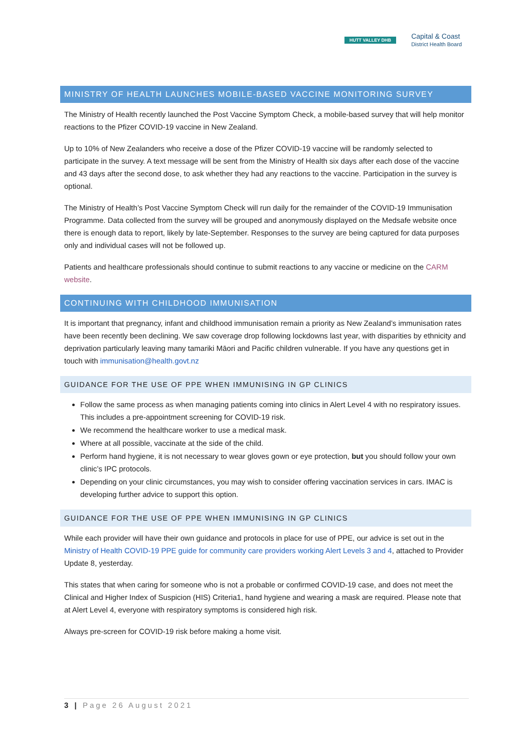HUTT VALLEY DHB
Capital & Coast
District Health Board
MINISTRY OF HEALTH LAUNCHES MOBILE-BASED VACCINE MONITORING SURVEY
The Ministry of Health recently launched the Post Vaccine Symptom Check, a mobile-based survey that will help monitor reactions to the Pfizer COVID-19 vaccine in New Zealand.
Up to 10% of New Zealanders who receive a dose of the Pfizer COVID-19 vaccine will be randomly selected to participate in the survey. A text message will be sent from the Ministry of Health six days after each dose of the vaccine and 43 days after the second dose, to ask whether they had any reactions to the vaccine. Participation in the survey is optional.
The Ministry of Health’s Post Vaccine Symptom Check will run daily for the remainder of the COVID-19 Immunisation Programme. Data collected from the survey will be grouped and anonymously displayed on the Medsafe website once there is enough data to report, likely by late-September. Responses to the survey are being captured for data purposes only and individual cases will not be followed up.
Patients and healthcare professionals should continue to submit reactions to any vaccine or medicine on the CARM website.
CONTINUING WITH CHILDHOOD IMMUNISATION
It is important that pregnancy, infant and childhood immunisation remain a priority as New Zealand’s immunisation rates have been recently been declining. We saw coverage drop following lockdowns last year, with disparities by ethnicity and deprivation particularly leaving many tamariki Māori and Pacific children vulnerable. If you have any questions get in touch with immunisation@health.govt.nz
GUIDANCE FOR THE USE OF PPE WHEN IMMUNISING IN GP CLINICS
Follow the same process as when managing patients coming into clinics in Alert Level 4 with no respiratory issues. This includes a pre-appointment screening for COVID-19 risk.
We recommend the healthcare worker to use a medical mask.
Where at all possible, vaccinate at the side of the child.
Perform hand hygiene, it is not necessary to wear gloves gown or eye protection, but you should follow your own clinic’s IPC protocols.
Depending on your clinic circumstances, you may wish to consider offering vaccination services in cars. IMAC is developing further advice to support this option.
GUIDANCE FOR THE USE OF PPE WHEN IMMUNISING IN GP CLINICS
While each provider will have their own guidance and protocols in place for use of PPE, our advice is set out in the Ministry of Health COVID-19 PPE guide for community care providers working Alert Levels 3 and 4, attached to Provider Update 8, yesterday.
This states that when caring for someone who is not a probable or confirmed COVID-19 case, and does not meet the Clinical and Higher Index of Suspicion (HIS) Criteria1, hand hygiene and wearing a mask are required. Please note that at Alert Level 4, everyone with respiratory symptoms is considered high risk.
Always pre-screen for COVID-19 risk before making a home visit.
3 | Page 26 August 2021